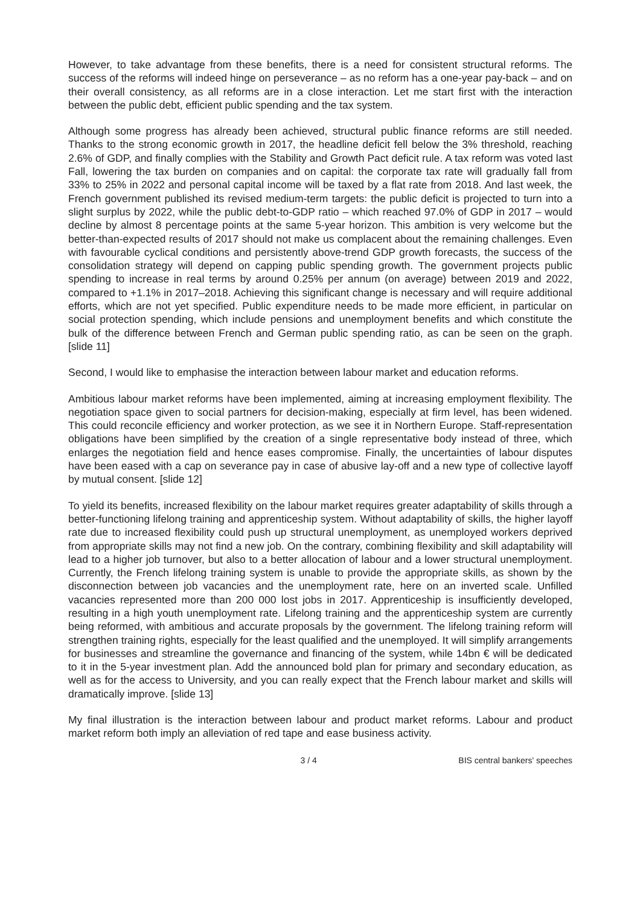However, to take advantage from these benefits, there is a need for consistent structural reforms. The success of the reforms will indeed hinge on perseverance – as no reform has a one-year pay-back – and on their overall consistency, as all reforms are in a close interaction. Let me start first with the interaction between the public debt, efficient public spending and the tax system.
Although some progress has already been achieved, structural public finance reforms are still needed. Thanks to the strong economic growth in 2017, the headline deficit fell below the 3% threshold, reaching 2.6% of GDP, and finally complies with the Stability and Growth Pact deficit rule. A tax reform was voted last Fall, lowering the tax burden on companies and on capital: the corporate tax rate will gradually fall from 33% to 25% in 2022 and personal capital income will be taxed by a flat rate from 2018. And last week, the French government published its revised medium-term targets: the public deficit is projected to turn into a slight surplus by 2022, while the public debt-to-GDP ratio – which reached 97.0% of GDP in 2017 – would decline by almost 8 percentage points at the same 5-year horizon. This ambition is very welcome but the better-than-expected results of 2017 should not make us complacent about the remaining challenges. Even with favourable cyclical conditions and persistently above-trend GDP growth forecasts, the success of the consolidation strategy will depend on capping public spending growth. The government projects public spending to increase in real terms by around 0.25% per annum (on average) between 2019 and 2022, compared to +1.1% in 2017–2018. Achieving this significant change is necessary and will require additional efforts, which are not yet specified. Public expenditure needs to be made more efficient, in particular on social protection spending, which include pensions and unemployment benefits and which constitute the bulk of the difference between French and German public spending ratio, as can be seen on the graph. [slide 11]
Second, I would like to emphasise the interaction between labour market and education reforms.
Ambitious labour market reforms have been implemented, aiming at increasing employment flexibility. The negotiation space given to social partners for decision-making, especially at firm level, has been widened. This could reconcile efficiency and worker protection, as we see it in Northern Europe. Staff-representation obligations have been simplified by the creation of a single representative body instead of three, which enlarges the negotiation field and hence eases compromise. Finally, the uncertainties of labour disputes have been eased with a cap on severance pay in case of abusive lay-off and a new type of collective layoff by mutual consent. [slide 12]
To yield its benefits, increased flexibility on the labour market requires greater adaptability of skills through a better-functioning lifelong training and apprenticeship system. Without adaptability of skills, the higher layoff rate due to increased flexibility could push up structural unemployment, as unemployed workers deprived from appropriate skills may not find a new job. On the contrary, combining flexibility and skill adaptability will lead to a higher job turnover, but also to a better allocation of labour and a lower structural unemployment. Currently, the French lifelong training system is unable to provide the appropriate skills, as shown by the disconnection between job vacancies and the unemployment rate, here on an inverted scale. Unfilled vacancies represented more than 200 000 lost jobs in 2017. Apprenticeship is insufficiently developed, resulting in a high youth unemployment rate. Lifelong training and the apprenticeship system are currently being reformed, with ambitious and accurate proposals by the government. The lifelong training reform will strengthen training rights, especially for the least qualified and the unemployed. It will simplify arrangements for businesses and streamline the governance and financing of the system, while 14bn € will be dedicated to it in the 5-year investment plan. Add the announced bold plan for primary and secondary education, as well as for the access to University, and you can really expect that the French labour market and skills will dramatically improve. [slide 13]
My final illustration is the interaction between labour and product market reforms. Labour and product market reform both imply an alleviation of red tape and ease business activity.
3 / 4 BIS central bankers' speeches